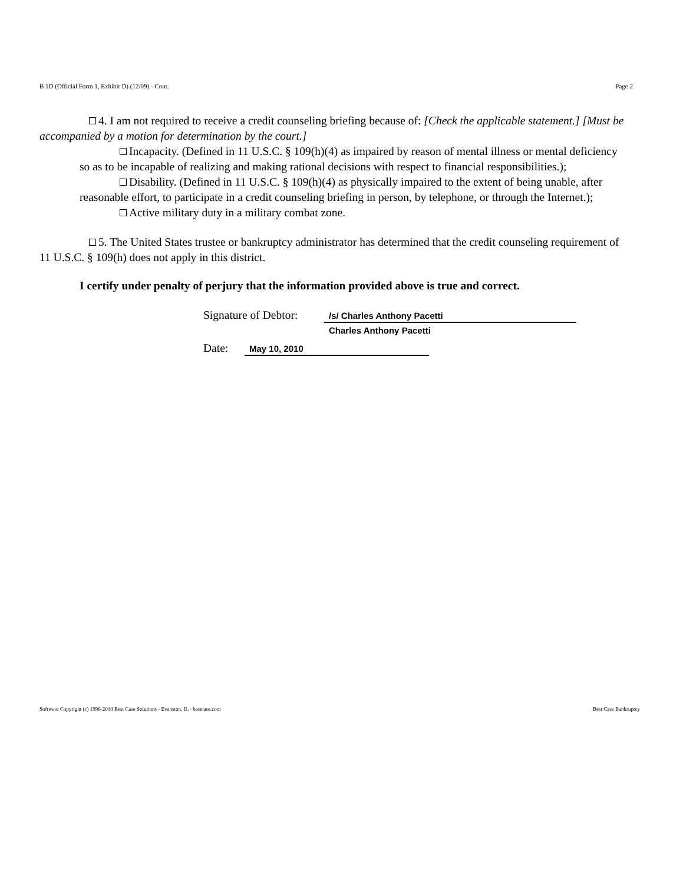B 1D (Official Form 1, Exhibit D) (12/09) - Cont. Page 2
4. I am not required to receive a credit counseling briefing because of: [Check the applicable statement.] [Must be accompanied by a motion for determination by the court.]
Incapacity. (Defined in 11 U.S.C. § 109(h)(4) as impaired by reason of mental illness or mental deficiency so as to be incapable of realizing and making rational decisions with respect to financial responsibilities.);
Disability. (Defined in 11 U.S.C. § 109(h)(4) as physically impaired to the extent of being unable, after reasonable effort, to participate in a credit counseling briefing in person, by telephone, or through the Internet.);
Active military duty in a military combat zone.
5. The United States trustee or bankruptcy administrator has determined that the credit counseling requirement of 11 U.S.C. § 109(h) does not apply in this district.
I certify under penalty of perjury that the information provided above is true and correct.
Signature of Debtor: /s/ Charles Anthony Pacetti
Charles Anthony Pacetti
Date: May 10, 2010
Software Copyright (c) 1996-2010 Best Case Solutions - Evanston, IL - bestcase.com Best Case Bankruptcy